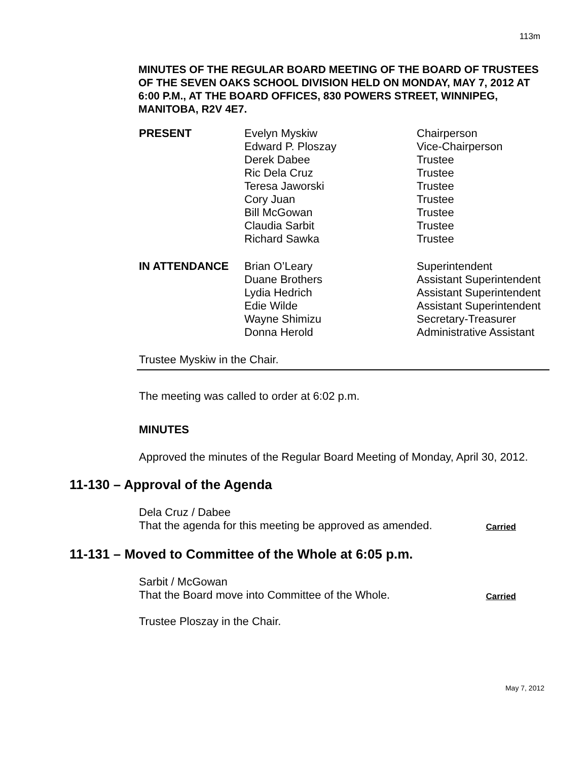113m
MINUTES OF THE REGULAR BOARD MEETING OF THE BOARD OF TRUSTEES OF THE SEVEN OAKS SCHOOL DIVISION HELD ON MONDAY, MAY 7, 2012 AT 6:00 P.M., AT THE BOARD OFFICES, 830 POWERS STREET, WINNIPEG, MANITOBA, R2V 4E7.
| PRESENT | Evelyn Myskiw Edward P. Ploszay Derek Dabee Ric Dela Cruz Teresa Jaworski Cory Juan Bill McGowan Claudia Sarbit Richard Sawka | Chairperson Vice-Chairperson Trustee Trustee Trustee Trustee Trustee Trustee Trustee |
| IN ATTENDANCE | Brian O’Leary Duane Brothers Lydia Hedrich Edie Wilde Wayne Shimizu Donna Herold | Superintendent Assistant Superintendent Assistant Superintendent Assistant Superintendent Secretary-Treasurer Administrative Assistant |
Trustee Myskiw in the Chair.
The meeting was called to order at 6:02 p.m.
MINUTES
Approved the minutes of the Regular Board Meeting of Monday, April 30, 2012.
11-130 – Approval of the Agenda
Dela Cruz / Dabee
That the agenda for this meeting be approved as amended. Carried
11-131 – Moved to Committee of the Whole at 6:05 p.m.
Sarbit / McGowan
That the Board move into Committee of the Whole. Carried
Trustee Ploszay in the Chair.
May 7, 2012